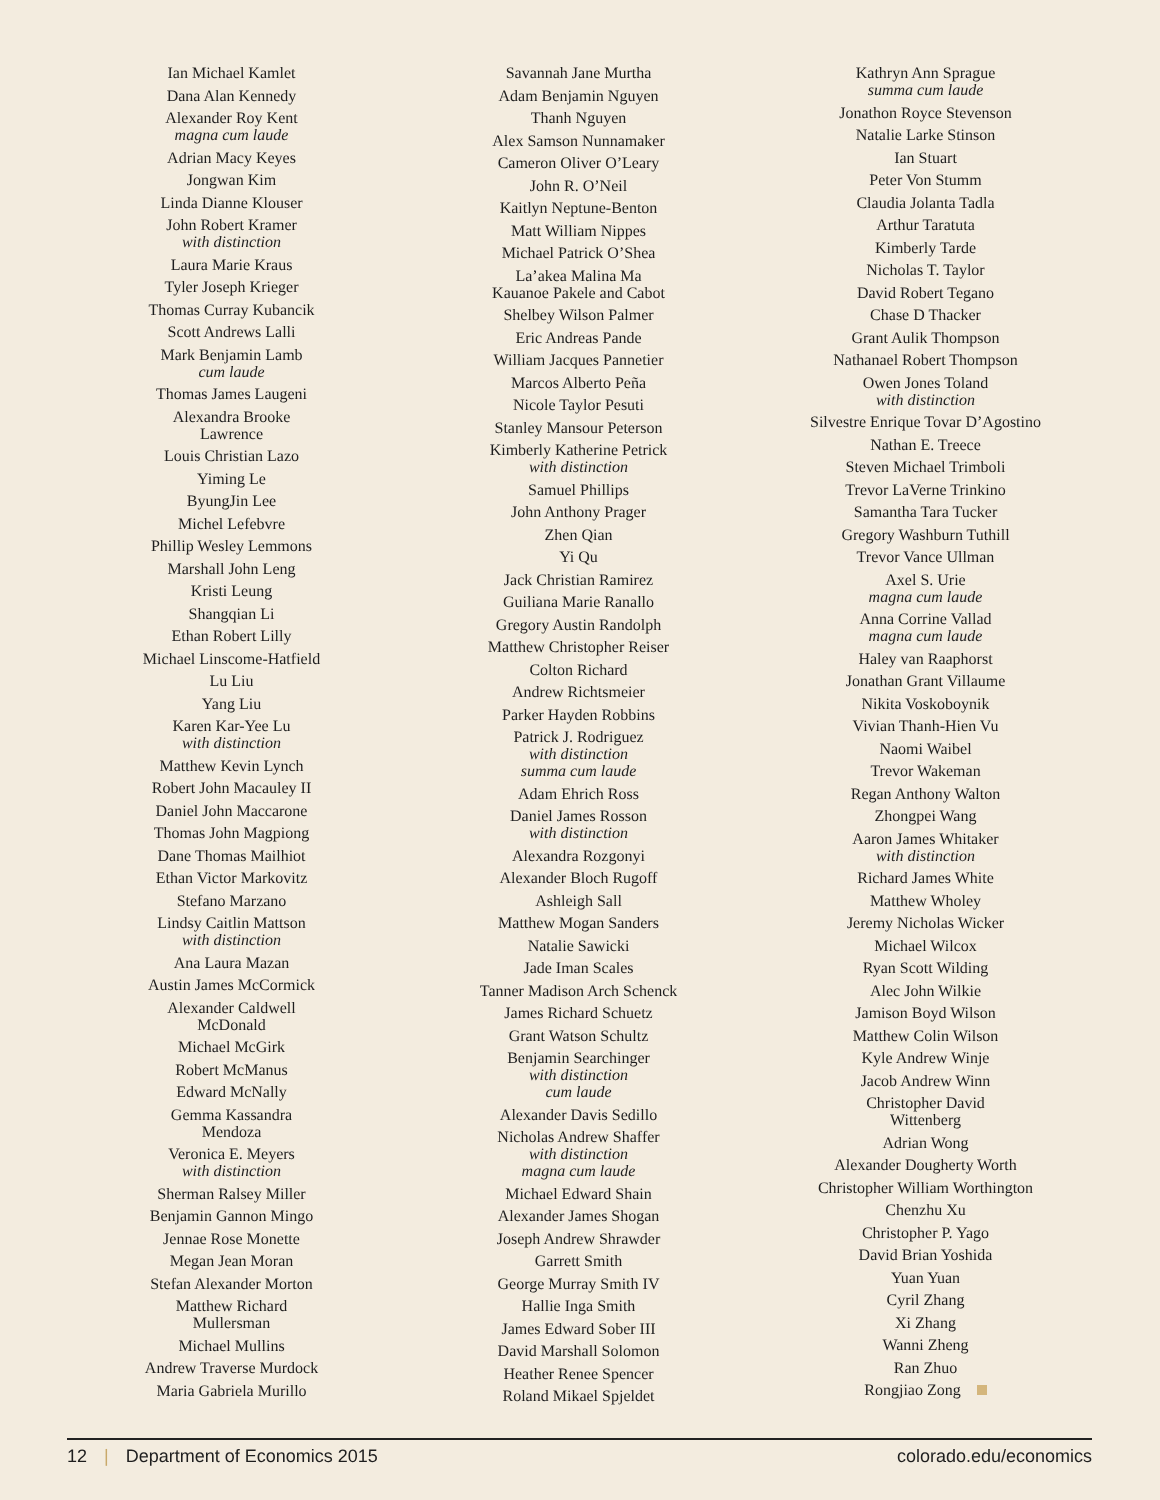Ian Michael Kamlet
Dana Alan Kennedy
Alexander Roy Kent
magna cum laude
Adrian Macy Keyes
Jongwan Kim
Linda Dianne Klouser
John Robert Kramer
with distinction
Laura Marie Kraus
Tyler Joseph Krieger
Thomas Curray Kubancik
Scott Andrews Lalli
Mark Benjamin Lamb
cum laude
Thomas James Laugeni
Alexandra Brooke
Lawrence
Louis Christian Lazo
Yiming Le
ByungJin Lee
Michel Lefebvre
Phillip Wesley Lemmons
Marshall John Leng
Kristi Leung
Shangqian Li
Ethan Robert Lilly
Michael Linscome-Hatfield
Lu Liu
Yang Liu
Karen Kar-Yee Lu
with distinction
Matthew Kevin Lynch
Robert John Macauley II
Daniel John Maccarone
Thomas John Magpiong
Dane Thomas Mailhiot
Ethan Victor Markovitz
Stefano Marzano
Lindsy Caitlin Mattson
with distinction
Ana Laura Mazan
Austin James McCormick
Alexander Caldwell
McDonald
Michael McGirk
Robert McManus
Edward McNally
Gemma Kassandra
Mendoza
Veronica E. Meyers
with distinction
Sherman Ralsey Miller
Benjamin Gannon Mingo
Jennae Rose Monette
Megan Jean Moran
Stefan Alexander Morton
Matthew Richard
Mullersman
Michael Mullins
Andrew Traverse Murdock
Maria Gabriela Murillo
Savannah Jane Murtha
Adam Benjamin Nguyen
Thanh Nguyen
Alex Samson Nunnamaker
Cameron Oliver O’Leary
John R. O’Neil
Kaitlyn Neptune-Benton
Matt William Nippes
Michael Patrick O’Shea
La’akea Malina Ma
Kauanoe Pakele and Cabot
Shelbey Wilson Palmer
Eric Andreas Pande
William Jacques Pannetier
Marcos Alberto Peña
Nicole Taylor Pesuti
Stanley Mansour Peterson
Kimberly Katherine Petrick
with distinction
Samuel Phillips
John Anthony Prager
Zhen Qian
Yi Qu
Jack Christian Ramirez
Guiliana Marie Ranallo
Gregory Austin Randolph
Matthew Christopher Reiser
Colton Richard
Andrew Richtsmeier
Parker Hayden Robbins
Patrick J. Rodriguez
with distinction
summa cum laude
Adam Ehrich Ross
Daniel James Rosson
with distinction
Alexandra Rozgonyi
Alexander Bloch Rugoff
Ashleigh Sall
Matthew Mogan Sanders
Natalie Sawicki
Jade Iman Scales
Tanner Madison Arch Schenck
James Richard Schuetz
Grant Watson Schultz
Benjamin Searchinger
with distinction
cum laude
Alexander Davis Sedillo
Nicholas Andrew Shaffer
with distinction
magna cum laude
Michael Edward Shain
Alexander James Shogan
Joseph Andrew Shrawder
Garrett Smith
George Murray Smith IV
Hallie Inga Smith
James Edward Sober III
David Marshall Solomon
Heather Renee Spencer
Roland Mikael Spjeldet
Kathryn Ann Sprague
summa cum laude
Jonathon Royce Stevenson
Natalie Larke Stinson
Ian Stuart
Peter Von Stumm
Claudia Jolanta Tadla
Arthur Taratuta
Kimberly Tarde
Nicholas T. Taylor
David Robert Tegano
Chase D Thacker
Grant Aulik Thompson
Nathanael Robert Thompson
Owen Jones Toland
with distinction
Silvestre Enrique Tovar D’Agostino
Nathan E. Treece
Steven Michael Trimboli
Trevor LaVerne Trinkino
Samantha Tara Tucker
Gregory Washburn Tuthill
Trevor Vance Ullman
Axel S. Urie
magna cum laude
Anna Corrine Vallad
magna cum laude
Haley van Raaphorst
Jonathan Grant Villaume
Nikita Voskoboynik
Vivian Thanh-Hien Vu
Naomi Waibel
Trevor Wakeman
Regan Anthony Walton
Zhongpei Wang
Aaron James Whitaker
with distinction
Richard James White
Matthew Wholey
Jeremy Nicholas Wicker
Michael Wilcox
Ryan Scott Wilding
Alec John Wilkie
Jamison Boyd Wilson
Matthew Colin Wilson
Kyle Andrew Winje
Jacob Andrew Winn
Christopher David
Wittenberg
Adrian Wong
Alexander Dougherty Worth
Christopher William Worthington
Chenzhu Xu
Christopher P. Yago
David Brian Yoshida
Yuan Yuan
Cyril Zhang
Xi Zhang
Wanni Zheng
Ran Zhuo
Rongjiao Zong
12 | Department of Economics 2015 colorado.edu/economics